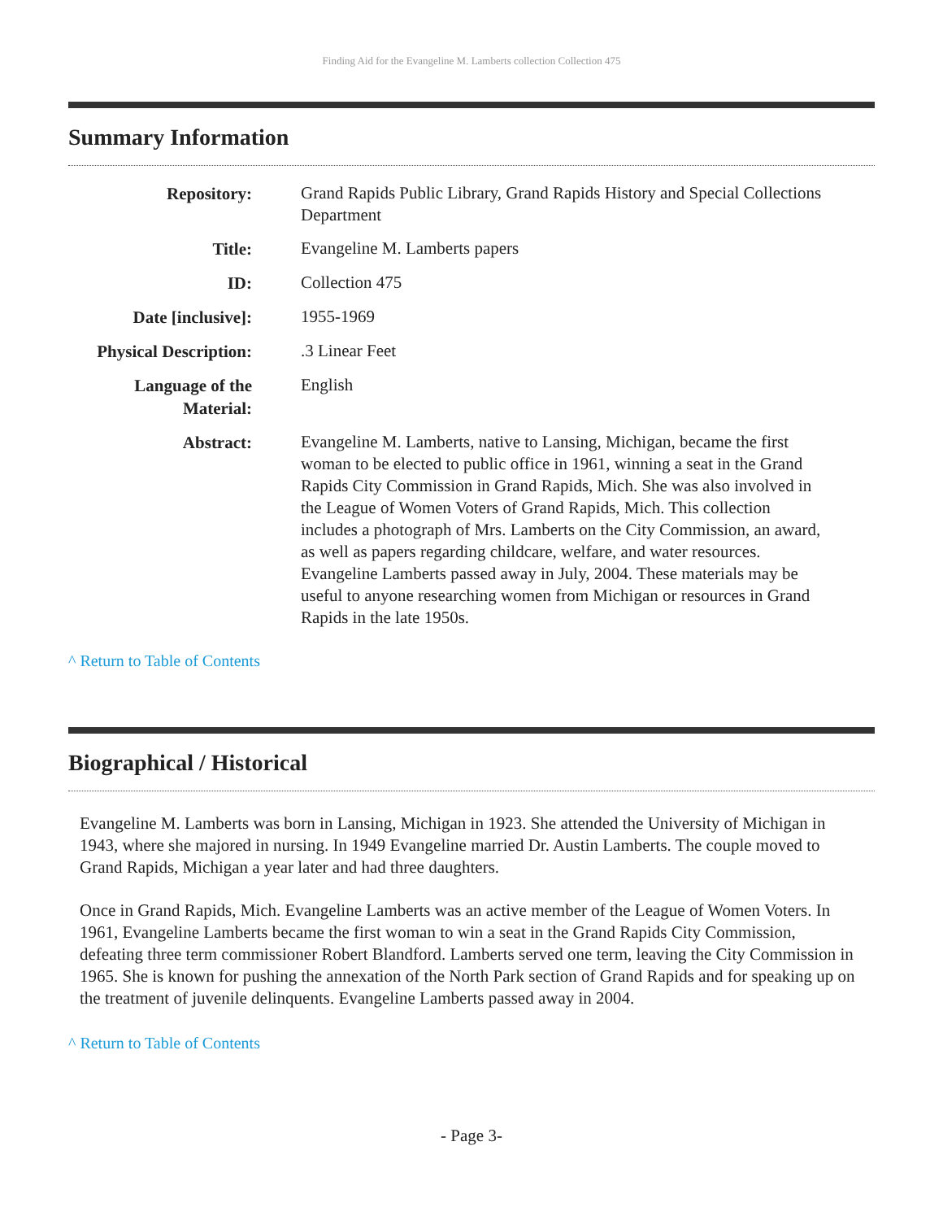Finding Aid for the Evangeline M. Lamberts collection Collection 475
Summary Information
| Repository: | Grand Rapids Public Library, Grand Rapids History and Special Collections Department |
| Title: | Evangeline M. Lamberts papers |
| ID: | Collection 475 |
| Date [inclusive]: | 1955-1969 |
| Physical Description: | .3 Linear Feet |
| Language of the Material: | English |
| Abstract: | Evangeline M. Lamberts, native to Lansing, Michigan, became the first woman to be elected to public office in 1961, winning a seat in the Grand Rapids City Commission in Grand Rapids, Mich. She was also involved in the League of Women Voters of Grand Rapids, Mich. This collection includes a photograph of Mrs. Lamberts on the City Commission, an award, as well as papers regarding childcare, welfare, and water resources. Evangeline Lamberts passed away in July, 2004. These materials may be useful to anyone researching women from Michigan or resources in Grand Rapids in the late 1950s. |
^ Return to Table of Contents
Biographical / Historical
Evangeline M. Lamberts was born in Lansing, Michigan in 1923. She attended the University of Michigan in 1943, where she majored in nursing. In 1949 Evangeline married Dr. Austin Lamberts. The couple moved to Grand Rapids, Michigan a year later and had three daughters.
Once in Grand Rapids, Mich. Evangeline Lamberts was an active member of the League of Women Voters. In 1961, Evangeline Lamberts became the first woman to win a seat in the Grand Rapids City Commission, defeating three term commissioner Robert Blandford. Lamberts served one term, leaving the City Commission in 1965. She is known for pushing the annexation of the North Park section of Grand Rapids and for speaking up on the treatment of juvenile delinquents. Evangeline Lamberts passed away in 2004.
^ Return to Table of Contents
- Page 3-